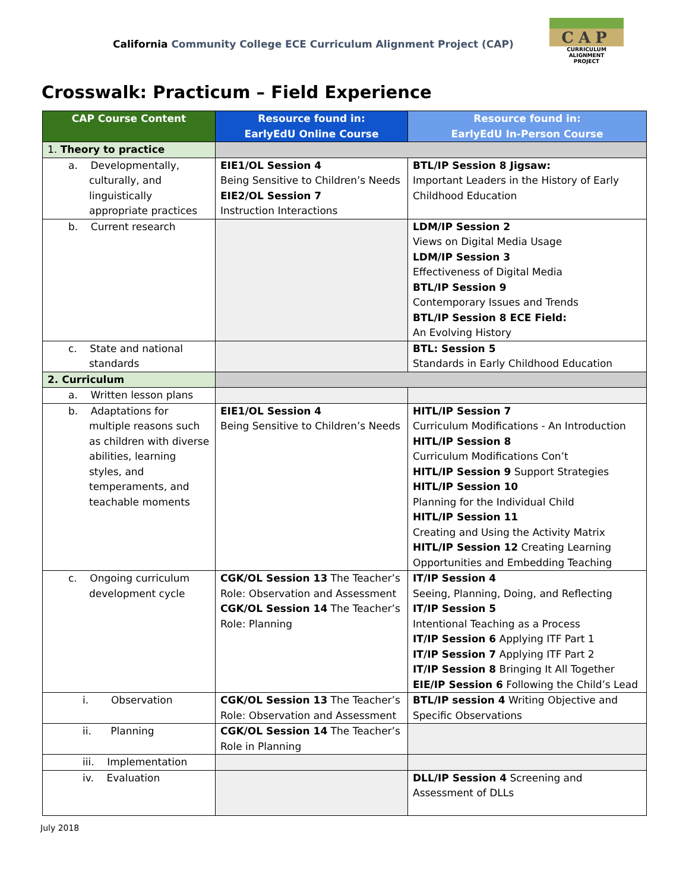California Community College ECE Curriculum Alignment Project (CAP)
CAP
CURRICULUM ALIGNMENT
PROJECT
Crosswalk: Practicum – Field Experience
| CAP Course Content | Resource found in: EarlyEdU Online Course | Resource found in: EarlyEdU In-Person Course |
| --- | --- | --- |
| 1. Theory to practice | | |
| a. Developmentally, culturally, and linguistically appropriate practices | EIE1/OL Session 4 Being Sensitive to Children’s Needs EIE2/OL Session 7 Instruction Interactions | BTL/IP Session 8 Jigsaw: Important Leaders in the History of Early Childhood Education |
| b. Current research | | LDM/IP Session 2 Views on Digital Media Usage LDM/IP Session 3 Effectiveness of Digital Media BTL/IP Session 9 Contemporary Issues and Trends BTL/IP Session 8 ECE Field: An Evolving History |
| c. State and national standards | | BTL: Session 5 Standards in Early Childhood Education |
| 2. Curriculum | | |
| a. Written lesson plans | | |
| b. Adaptations for multiple reasons such as children with diverse abilities, learning styles, and temperaments, and teachable moments | EIE1/OL Session 4 Being Sensitive to Children’s Needs | HITL/IP Session 7 Curriculum Modifications - An Introduction HITL/IP Session 8 Curriculum Modifications Con’t HITL/IP Session 9 Support Strategies HITL/IP Session 10 Planning for the Individual Child HITL/IP Session 11 Creating and Using the Activity Matrix HITL/IP Session 12 Creating Learning Opportunities and Embedding Teaching |
| c. Ongoing curriculum development cycle | CGK/OL Session 13 The Teacher’s Role: Observation and Assessment CGK/OL Session 14 The Teacher’s Role: Planning | IT/IP Session 4 Seeing, Planning, Doing, and Reflecting IT/IP Session 5 Intentional Teaching as a Process IT/IP Session 6 Applying ITF Part 1 IT/IP Session 7 Applying ITF Part 2 IT/IP Session 8 Bringing It All Together EIE/IP Session 6 Following the Child’s Lead |
| i. Observation | CGK/OL Session 13 The Teacher’s Role: Observation and Assessment | BTL/IP session 4 Writing Objective and Specific Observations |
| ii. Planning | CGK/OL Session 14 The Teacher’s Role in Planning | |
| iii. Implementation | | |
| iv. Evaluation | | DLL/IP Session 4 Screening and Assessment of DLLs |
July 2018